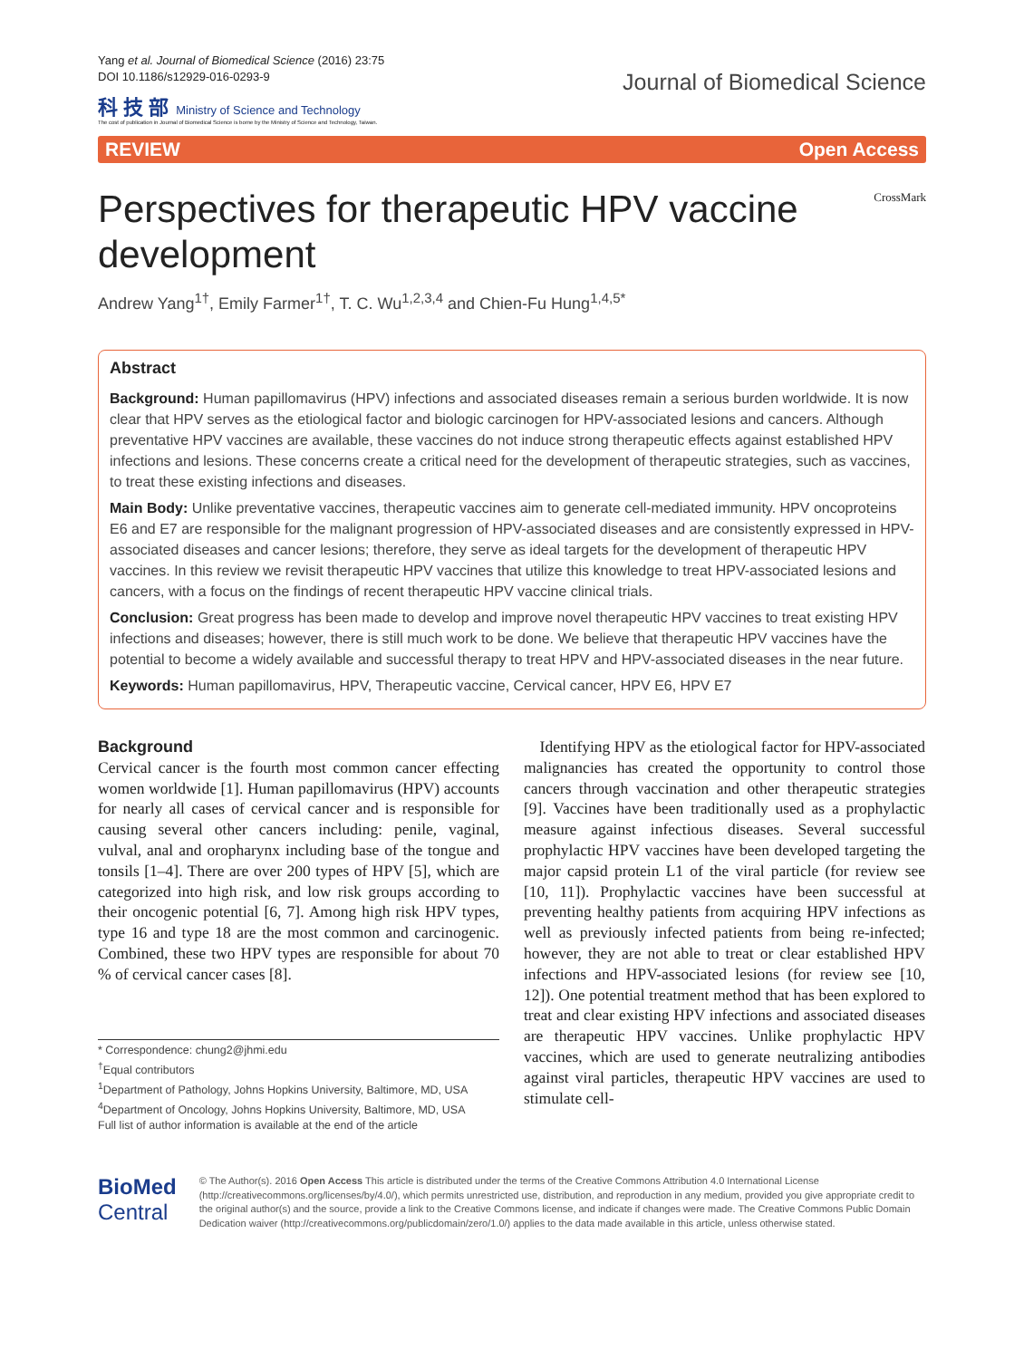Yang et al. Journal of Biomedical Science (2016) 23:75
DOI 10.1186/s12929-016-0293-9
科 技 部 Ministry of Science and Technology
The cost of publication in Journal of Biomedical Science is borne by the Ministry of Science and Technology, Taiwan.
Journal of Biomedical Science
REVIEW Open Access
Perspectives for therapeutic HPV vaccine development
CrossMark
Andrew Yang<sup>1†</sup>, Emily Farmer<sup>1†</sup>, T. C. Wu<sup>1,2,3,4</sup> and Chien-Fu Hung<sup>1,4,5*</sup>
Abstract
Background: Human papillomavirus (HPV) infections and associated diseases remain a serious burden worldwide. It is now clear that HPV serves as the etiological factor and biologic carcinogen for HPV-associated lesions and cancers. Although preventative HPV vaccines are available, these vaccines do not induce strong therapeutic effects against established HPV infections and lesions. These concerns create a critical need for the development of therapeutic strategies, such as vaccines, to treat these existing infections and diseases.
Main Body: Unlike preventative vaccines, therapeutic vaccines aim to generate cell-mediated immunity. HPV oncoproteins E6 and E7 are responsible for the malignant progression of HPV-associated diseases and are consistently expressed in HPV-associated diseases and cancer lesions; therefore, they serve as ideal targets for the development of therapeutic HPV vaccines. In this review we revisit therapeutic HPV vaccines that utilize this knowledge to treat HPV-associated lesions and cancers, with a focus on the findings of recent therapeutic HPV vaccine clinical trials.
Conclusion: Great progress has been made to develop and improve novel therapeutic HPV vaccines to treat existing HPV infections and diseases; however, there is still much work to be done. We believe that therapeutic HPV vaccines have the potential to become a widely available and successful therapy to treat HPV and HPV-associated diseases in the near future.
Keywords: Human papillomavirus, HPV, Therapeutic vaccine, Cervical cancer, HPV E6, HPV E7
Background
Cervical cancer is the fourth most common cancer effecting women worldwide [1]. Human papillomavirus (HPV) accounts for nearly all cases of cervical cancer and is responsible for causing several other cancers including: penile, vaginal, vulval, anal and oropharynx including base of the tongue and tonsils [1–4]. There are over 200 types of HPV [5], which are categorized into high risk, and low risk groups according to their oncogenic potential [6, 7]. Among high risk HPV types, type 16 and type 18 are the most common and carcinogenic. Combined, these two HPV types are responsible for about 70 % of cervical cancer cases [8].
* Correspondence: chung2@jhmi.edu
<sup>†</sup> Equal contributors
<sup>1</sup> Department of Pathology, Johns Hopkins University, Baltimore, MD, USA
<sup>4</sup> Department of Oncology, Johns Hopkins University, Baltimore, MD, USA
Full list of author information is available at the end of the article
Identifying HPV as the etiological factor for HPV-associated malignancies has created the opportunity to control those cancers through vaccination and other therapeutic strategies [9]. Vaccines have been traditionally used as a prophylactic measure against infectious diseases. Several successful prophylactic HPV vaccines have been developed targeting the major capsid protein L1 of the viral particle (for review see [10, 11]). Prophylactic vaccines have been successful at preventing healthy patients from acquiring HPV infections as well as previously infected patients from being re-infected; however, they are not able to treat or clear established HPV infections and HPV-associated lesions (for review see [10, 12]). One potential treatment method that has been explored to treat and clear existing HPV infections and associated diseases are therapeutic HPV vaccines. Unlike prophylactic HPV vaccines, which are used to generate neutralizing antibodies against viral particles, therapeutic HPV vaccines are used to stimulate cell-
BioMed Central
© The Author(s). 2016 Open Access This article is distributed under the terms of the Creative Commons Attribution 4.0 International License (http://creativecommons.org/licenses/by/4.0/), which permits unrestricted use, distribution, and reproduction in any medium, provided you give appropriate credit to the original author(s) and the source, provide a link to the Creative Commons license, and indicate if changes were made. The Creative Commons Public Domain Dedication waiver (http://creativecommons.org/publicdomain/zero/1.0/) applies to the data made available in this article, unless otherwise stated.